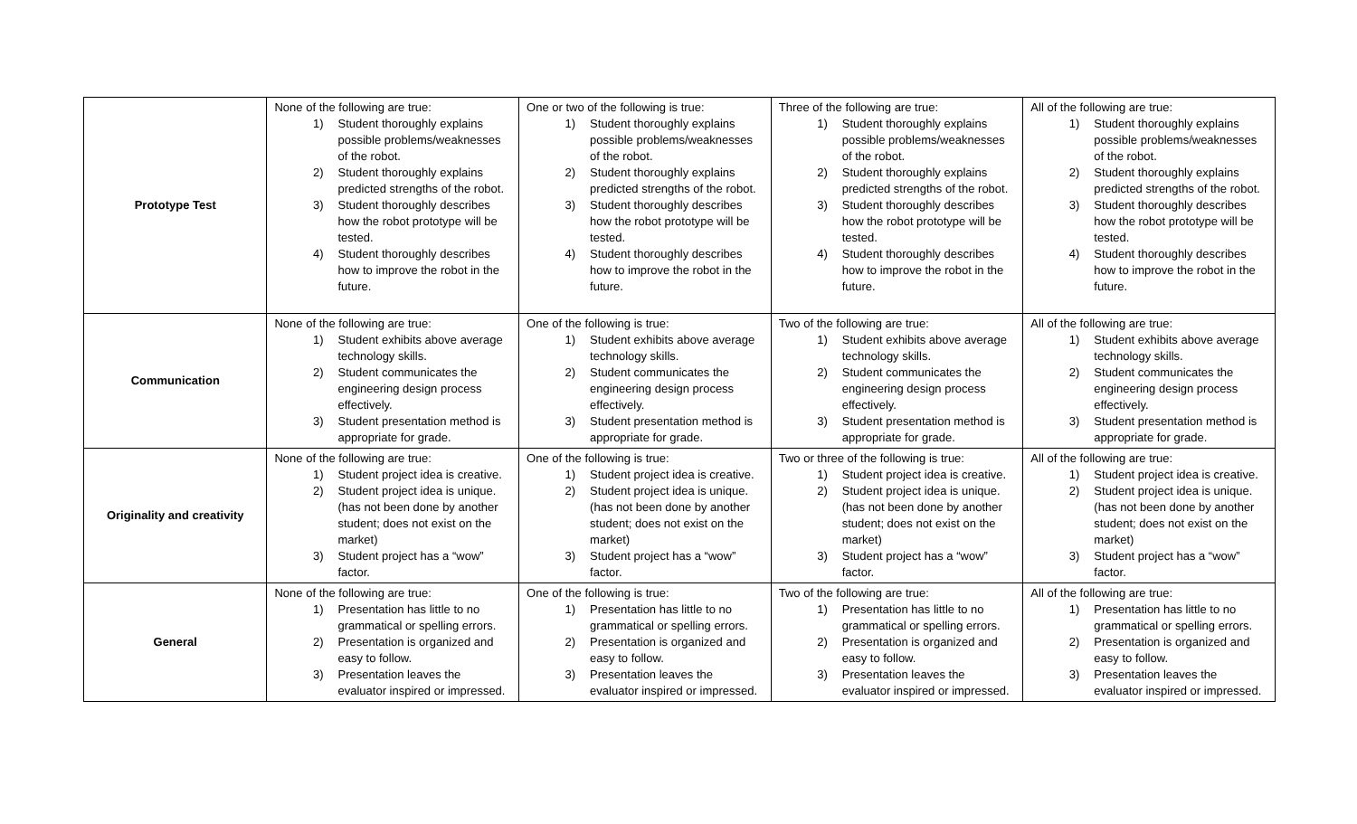| Prototype Test | None of the following are true: 1) Student thoroughly explains possible problems/weaknesses of the robot. 2) Student thoroughly explains predicted strengths of the robot. 3) Student thoroughly describes how the robot prototype will be tested. 4) Student thoroughly describes how to improve the robot in the future. | One or two of the following is true: 1) Student thoroughly explains possible problems/weaknesses of the robot. 2) Student thoroughly explains predicted strengths of the robot. 3) Student thoroughly describes how the robot prototype will be tested. 4) Student thoroughly describes how to improve the robot in the future. | Three of the following are true: 1) Student thoroughly explains possible problems/weaknesses of the robot. 2) Student thoroughly explains predicted strengths of the robot. 3) Student thoroughly describes how the robot prototype will be tested. 4) Student thoroughly describes how to improve the robot in the future. | All of the following are true: 1) Student thoroughly explains possible problems/weaknesses of the robot. 2) Student thoroughly explains predicted strengths of the robot. 3) Student thoroughly describes how the robot prototype will be tested. 4) Student thoroughly describes how to improve the robot in the future. |
| Communication | None of the following are true: 1) Student exhibits above average technology skills. 2) Student communicates the engineering design process effectively. 3) Student presentation method is appropriate for grade. | One of the following is true: 1) Student exhibits above average technology skills. 2) Student communicates the engineering design process effectively. 3) Student presentation method is appropriate for grade. | Two of the following are true: 1) Student exhibits above average technology skills. 2) Student communicates the engineering design process effectively. 3) Student presentation method is appropriate for grade. | All of the following are true: 1) Student exhibits above average technology skills. 2) Student communicates the engineering design process effectively. 3) Student presentation method is appropriate for grade. |
| Originality and creativity | None of the following are true: 1) Student project idea is creative. 2) Student project idea is unique. (has not been done by another student; does not exist on the market) 3) Student project has a “wow” factor. | One of the following is true: 1) Student project idea is creative. 2) Student project idea is unique. (has not been done by another student; does not exist on the market) 3) Student project has a “wow” factor. | Two or three of the following is true: 1) Student project idea is creative. 2) Student project idea is unique. (has not been done by another student; does not exist on the market) 3) Student project has a “wow” factor. | All of the following are true: 1) Student project idea is creative. 2) Student project idea is unique. (has not been done by another student; does not exist on the market) 3) Student project has a “wow” factor. |
| General | None of the following are true: 1) Presentation has little to no grammatical or spelling errors. 2) Presentation is organized and easy to follow. 3) Presentation leaves the evaluator inspired or impressed. | One of the following is true: 1) Presentation has little to no grammatical or spelling errors. 2) Presentation is organized and easy to follow. 3) Presentation leaves the evaluator inspired or impressed. | Two of the following are true: 1) Presentation has little to no grammatical or spelling errors. 2) Presentation is organized and easy to follow. 3) Presentation leaves the evaluator inspired or impressed. | All of the following are true: 1) Presentation has little to no grammatical or spelling errors. 2) Presentation is organized and easy to follow. 3) Presentation leaves the evaluator inspired or impressed. |